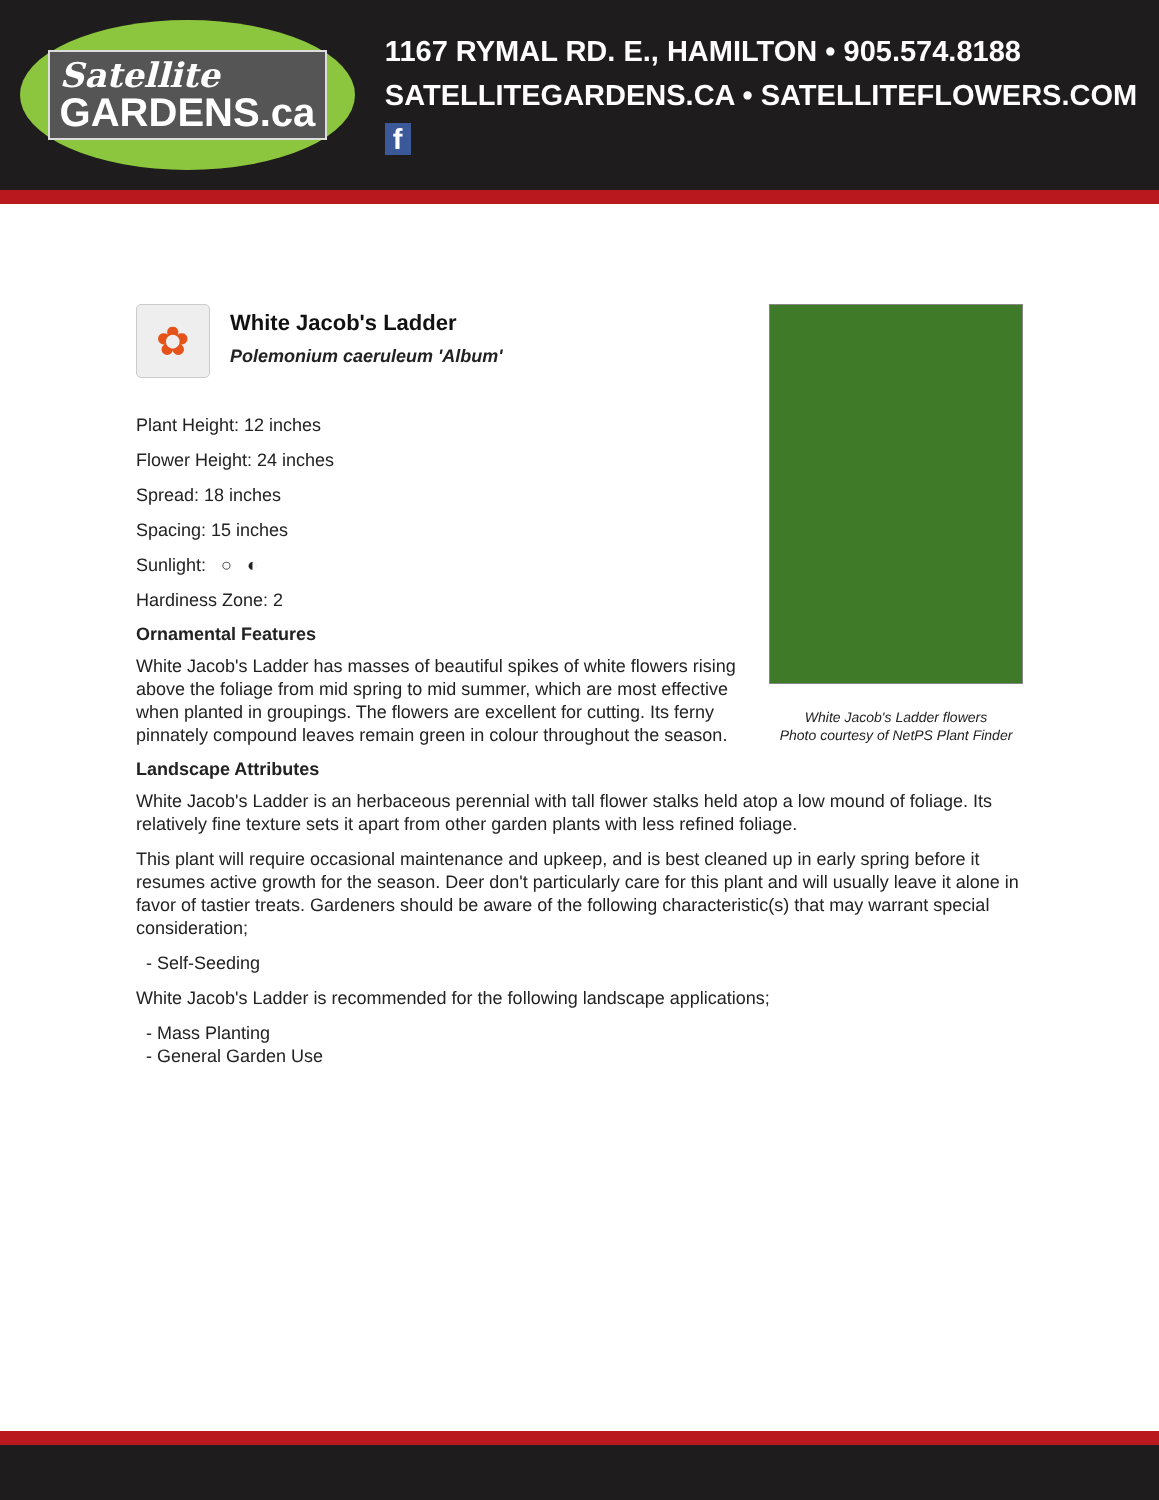Satellite
GARDENS.ca
1167 RYMAL RD. E., HAMILTON • 905.574.8188
SATELLITEGARDENS.CA • SATELLITEFLOWERS.COM f
✿
White Jacob's Ladder
Polemonium caeruleum 'Album'
Plant Height: 12 inches
Flower Height: 24 inches
Spread: 18 inches
Spacing: 15 inches
Sunlight: ○ ◐
Hardiness Zone: 2
Ornamental Features
White Jacob's Ladder has masses of beautiful spikes of white flowers rising above the foliage from mid spring to mid summer, which are most effective when planted in groupings. The flowers are excellent for cutting. Its ferny pinnately compound leaves remain green in colour throughout the season.
White Jacob's Ladder flowers
Photo courtesy of NetPS Plant Finder
Landscape Attributes
White Jacob's Ladder is an herbaceous perennial with tall flower stalks held atop a low mound of foliage. Its relatively fine texture sets it apart from other garden plants with less refined foliage.
This plant will require occasional maintenance and upkeep, and is best cleaned up in early spring before it resumes active growth for the season. Deer don't particularly care for this plant and will usually leave it alone in favor of tastier treats. Gardeners should be aware of the following characteristic(s) that may warrant special consideration;
- Self-Seeding
White Jacob's Ladder is recommended for the following landscape applications;
- Mass Planting
- General Garden Use